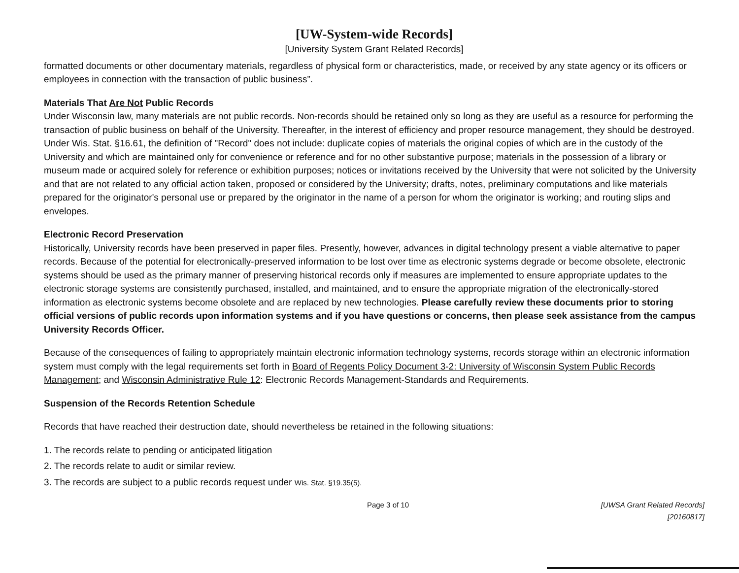[UW-System-wide Records]
[University System Grant Related Records]
formatted documents or other documentary materials, regardless of physical form or characteristics, made, or received by any state agency or its officers or employees in connection with the transaction of public business”.
Materials That Are Not Public Records
Under Wisconsin law, many materials are not public records. Non-records should be retained only so long as they are useful as a resource for performing the transaction of public business on behalf of the University. Thereafter, in the interest of efficiency and proper resource management, they should be destroyed. Under Wis. Stat. §16.61, the definition of "Record" does not include: duplicate copies of materials the original copies of which are in the custody of the University and which are maintained only for convenience or reference and for no other substantive purpose; materials in the possession of a library or museum made or acquired solely for reference or exhibition purposes; notices or invitations received by the University that were not solicited by the University and that are not related to any official action taken, proposed or considered by the University; drafts, notes, preliminary computations and like materials prepared for the originator's personal use or prepared by the originator in the name of a person for whom the originator is working; and routing slips and envelopes.
Electronic Record Preservation
Historically, University records have been preserved in paper files. Presently, however, advances in digital technology present a viable alternative to paper records. Because of the potential for electronically-preserved information to be lost over time as electronic systems degrade or become obsolete, electronic systems should be used as the primary manner of preserving historical records only if measures are implemented to ensure appropriate updates to the electronic storage systems are consistently purchased, installed, and maintained, and to ensure the appropriate migration of the electronically-stored information as electronic systems become obsolete and are replaced by new technologies. Please carefully review these documents prior to storing official versions of public records upon information systems and if you have questions or concerns, then please seek assistance from the campus University Records Officer.
Because of the consequences of failing to appropriately maintain electronic information technology systems, records storage within an electronic information system must comply with the legal requirements set forth in Board of Regents Policy Document 3-2: University of Wisconsin System Public Records Management; and Wisconsin Administrative Rule 12: Electronic Records Management-Standards and Requirements.
Suspension of the Records Retention Schedule
Records that have reached their destruction date, should nevertheless be retained in the following situations:
1. The records relate to pending or anticipated litigation
2. The records relate to audit or similar review.
3. The records are subject to a public records request under Wis. Stat. §19.35(5).
Page 3 of 10 [UWSA Grant Related Records]
[20160817]